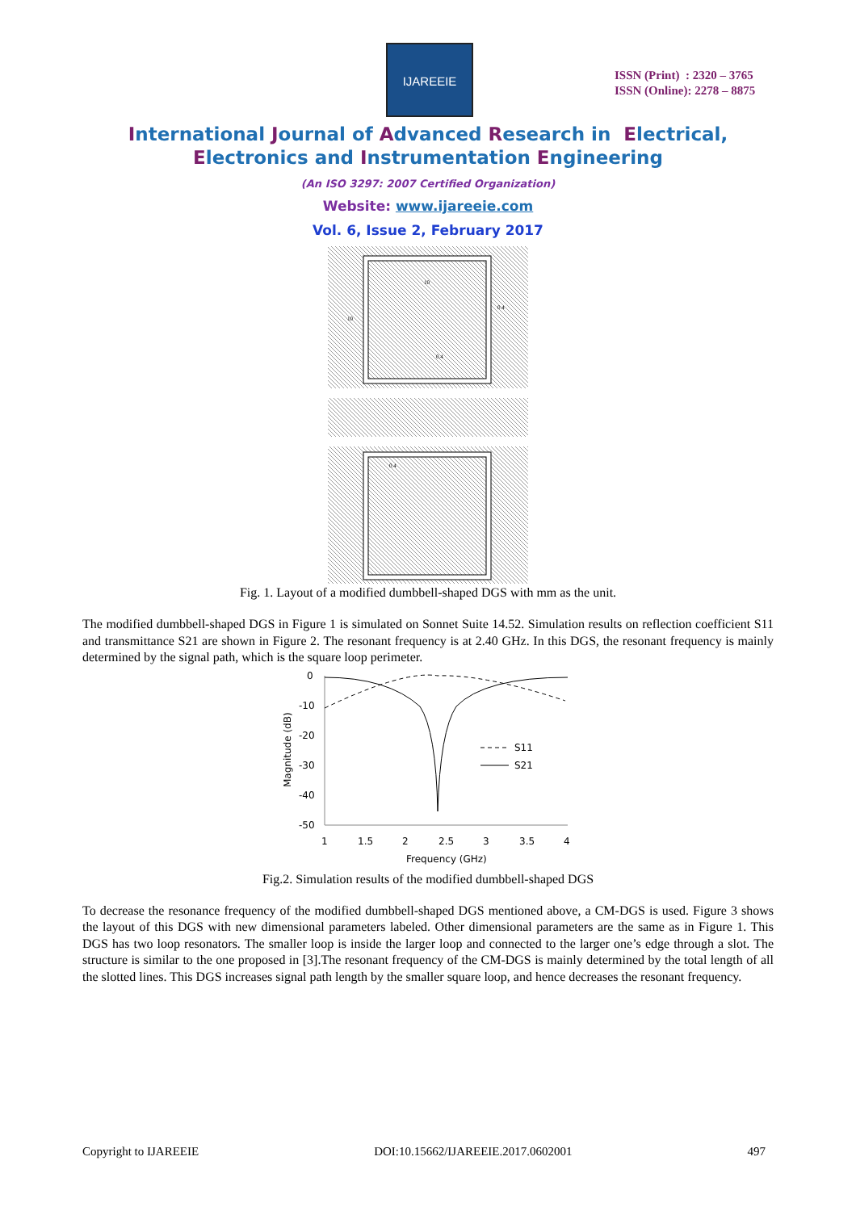IJAREEIE
ISSN (Print) : 2320 – 3765
ISSN (Online): 2278 – 8875
International Journal of Advanced Research in Electrical,
Electronics and Instrumentation Engineering
(An ISO 3297: 2007 Certified Organization)
Website: www.ijareeie.com
Vol. 6, Issue 2, February 2017
10
10
0.4
0.4
0.4
Fig. 1. Layout of a modified dumbbell-shaped DGS with mm as the unit.
The modified dumbbell-shaped DGS in Figure 1 is simulated on Sonnet Suite 14.52. Simulation results on reflection coefficient S11 and transmittance S21 are shown in Figure 2. The resonant frequency is at 2.40 GHz. In this DGS, the resonant frequency is mainly determined by the signal path, which is the square loop perimeter.
0
-10
-20
-30
-40
-50
1
1.5
2
2.5
3
3.5
4
Frequency (GHz)
Magnitude (dB)
S11
S21
Fig.2. Simulation results of the modified dumbbell-shaped DGS
To decrease the resonance frequency of the modified dumbbell-shaped DGS mentioned above, a CM-DGS is used. Figure 3 shows the layout of this DGS with new dimensional parameters labeled. Other dimensional parameters are the same as in Figure 1. This DGS has two loop resonators. The smaller loop is inside the larger loop and connected to the larger one’s edge through a slot. The structure is similar to the one proposed in [3].The resonant frequency of the CM-DGS is mainly determined by the total length of all the slotted lines. This DGS increases signal path length by the smaller square loop, and hence decreases the resonant frequency.
Copyright to IJAREEIE DOI:10.15662/IJAREEIE.2017.0602001 497